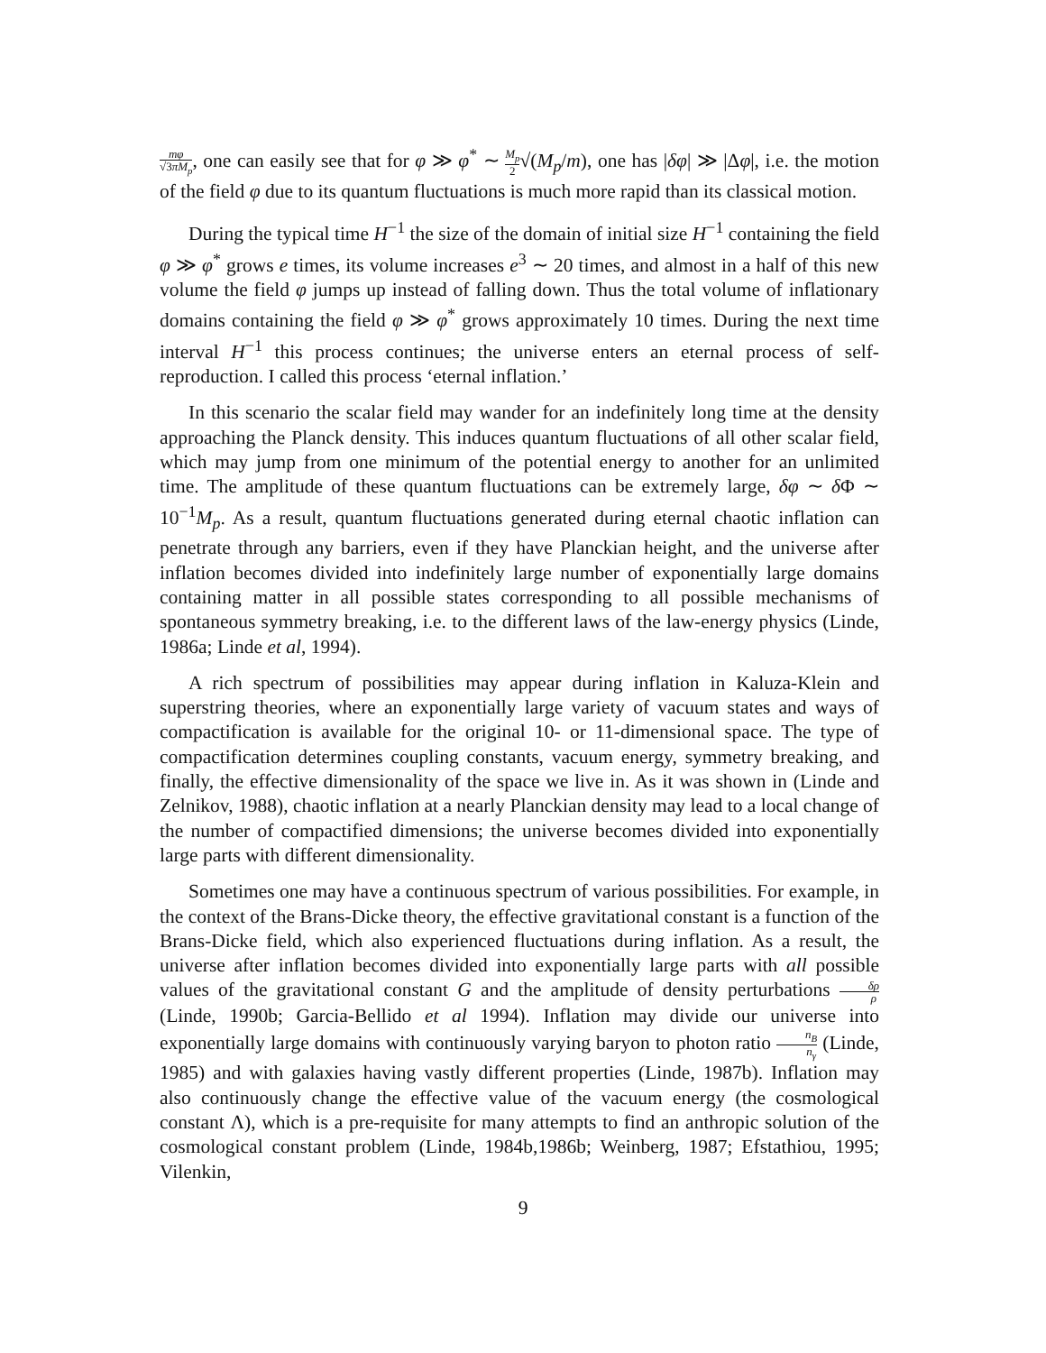mφ √3πM<sub>p</sub>, one can easily see that for φ ≫ φ<sup>*</sup> ∼ M<sub>p</sub> 2√(M<sub>p</sub>/m), one has |δφ| ≫ |Δφ|, i.e. the motion of the field φ due to its quantum fluctuations is much more rapid than its classical motion.
During the typical time H<sup>−1</sup> the size of the domain of initial size H<sup>−1</sup> containing the field φ ≫ φ<sup>*</sup> grows e times, its volume increases e<sup>3</sup> ∼ 20 times, and almost in a half of this new volume the field φ jumps up instead of falling down. Thus the total volume of inflationary domains containing the field φ ≫ φ<sup>*</sup> grows approximately 10 times. During the next time interval H<sup>−1</sup> this process continues; the universe enters an eternal process of self-reproduction. I called this process ‘eternal inflation.’
In this scenario the scalar field may wander for an indefinitely long time at the density approaching the Planck density. This induces quantum fluctuations of all other scalar field, which may jump from one minimum of the potential energy to another for an unlimited time. The amplitude of these quantum fluctuations can be extremely large, δφ ∼ δ Φ ∼ 10<sup>−1</sup>M<sub>p</sub>. As a result, quantum fluctuations generated during eternal chaotic inflation can penetrate through any barriers, even if they have Planckian height, and the universe after inflation becomes divided into indefinitely large number of exponentially large domains containing matter in all possible states corresponding to all possible mechanisms of spontaneous symmetry breaking, i.e. to the different laws of the law-energy physics (Linde, 1986a; Linde et al, 1994).
A rich spectrum of possibilities may appear during inflation in Kaluza-Klein and superstring theories, where an exponentially large variety of vacuum states and ways of compactification is available for the original 10- or 11-dimensional space. The type of compactification determines coupling constants, vacuum energy, symmetry breaking, and finally, the effective dimensionality of the space we live in. As it was shown in (Linde and Zelnikov, 1988), chaotic inflation at a nearly Planckian density may lead to a local change of the number of compactified dimensions; the universe becomes divided into exponentially large parts with different dimensionality.
Sometimes one may have a continuous spectrum of various possibilities. For example, in the context of the Brans-Dicke theory, the effective gravitational constant is a function of the Brans-Dicke field, which also experienced fluctuations during inflation. As a result, the universe after inflation becomes divided into exponentially large parts with all possible values of the gravitational constant G and the amplitude of density perturbations δρ ρ (Linde, 1990b; Garcia-Bellido et al 1994). Inflation may divide our universe into exponentially large domains with continuously varying baryon to photon ratio n<sub>B</sub> n<sub>γ</sub> (Linde, 1985) and with galaxies having vastly different properties (Linde, 1987b). Inflation may also continuously change the effective value of the vacuum energy (the cosmological constant Λ), which is a pre-requisite for many attempts to find an anthropic solution of the cosmological constant problem (Linde, 1984b,1986b; Weinberg, 1987; Efstathiou, 1995; Vilenkin,
9